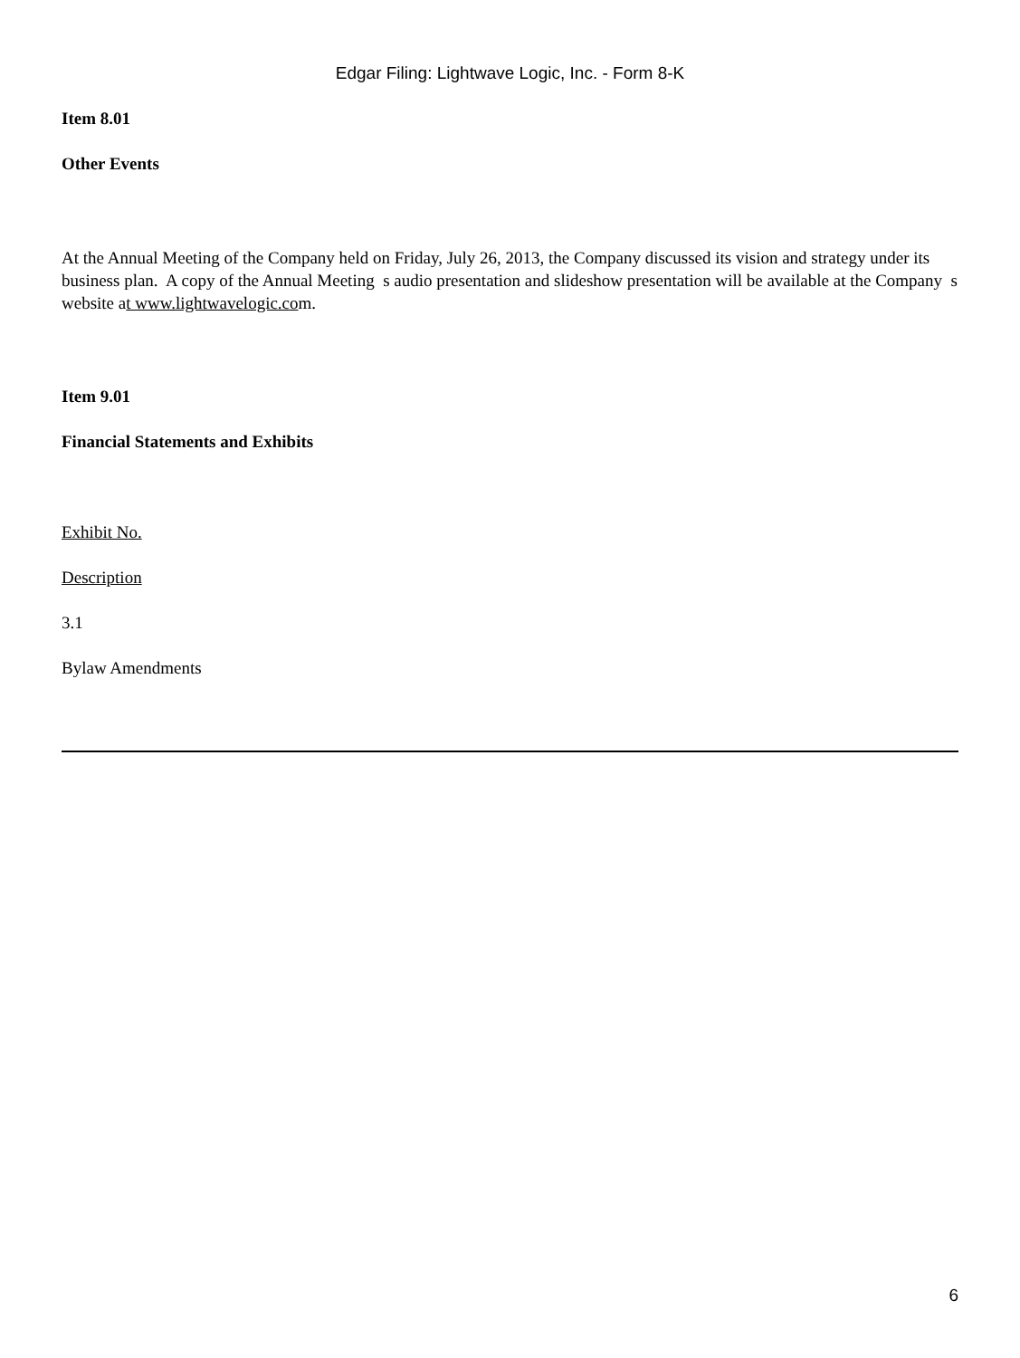Edgar Filing: Lightwave Logic, Inc. - Form 8-K
Item 8.01
Other Events
At the Annual Meeting of the Company held on Friday, July 26, 2013, the Company discussed its vision and strategy under its business plan. A copy of the Annual Meeting s audio presentation and slideshow presentation will be available at the Company s website at www.lightwavelogic.com.
Item 9.01
Financial Statements and Exhibits
Exhibit No.
Description
3.1
Bylaw Amendments
6